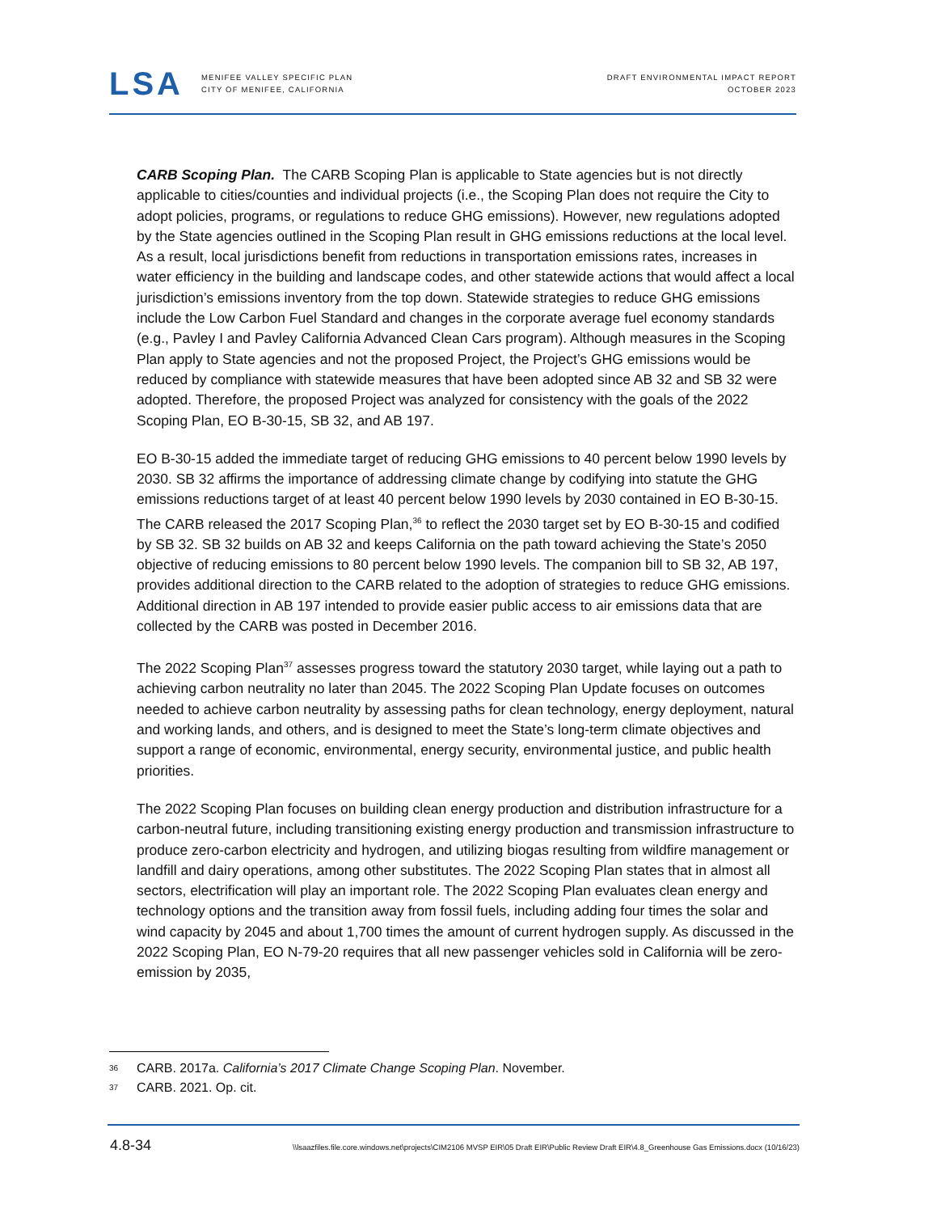LSA
MENIFEE VALLEY SPECIFIC PLAN
CITY OF MENIFEE, CALIFORNIA
DRAFT ENVIRONMENTAL IMPACT REPORT
OCTOBER 2023
CARB Scoping Plan. The CARB Scoping Plan is applicable to State agencies but is not directly applicable to cities/counties and individual projects (i.e., the Scoping Plan does not require the City to adopt policies, programs, or regulations to reduce GHG emissions). However, new regulations adopted by the State agencies outlined in the Scoping Plan result in GHG emissions reductions at the local level. As a result, local jurisdictions benefit from reductions in transportation emissions rates, increases in water efficiency in the building and landscape codes, and other statewide actions that would affect a local jurisdiction’s emissions inventory from the top down. Statewide strategies to reduce GHG emissions include the Low Carbon Fuel Standard and changes in the corporate average fuel economy standards (e.g., Pavley I and Pavley California Advanced Clean Cars program). Although measures in the Scoping Plan apply to State agencies and not the proposed Project, the Project’s GHG emissions would be reduced by compliance with statewide measures that have been adopted since AB 32 and SB 32 were adopted. Therefore, the proposed Project was analyzed for consistency with the goals of the 2022 Scoping Plan, EO B-30-15, SB 32, and AB 197.
EO B-30-15 added the immediate target of reducing GHG emissions to 40 percent below 1990 levels by 2030. SB 32 affirms the importance of addressing climate change by codifying into statute the GHG emissions reductions target of at least 40 percent below 1990 levels by 2030 contained in EO B-30-15. The CARB released the 2017 Scoping Plan,<sup>36</sup> to reflect the 2030 target set by EO B-30-15 and codified by SB 32. SB 32 builds on AB 32 and keeps California on the path toward achieving the State’s 2050 objective of reducing emissions to 80 percent below 1990 levels. The companion bill to SB 32, AB 197, provides additional direction to the CARB related to the adoption of strategies to reduce GHG emissions. Additional direction in AB 197 intended to provide easier public access to air emissions data that are collected by the CARB was posted in December 2016.
The 2022 Scoping Plan<sup>37</sup> assesses progress toward the statutory 2030 target, while laying out a path to achieving carbon neutrality no later than 2045. The 2022 Scoping Plan Update focuses on outcomes needed to achieve carbon neutrality by assessing paths for clean technology, energy deployment, natural and working lands, and others, and is designed to meet the State’s long-term climate objectives and support a range of economic, environmental, energy security, environmental justice, and public health priorities.
The 2022 Scoping Plan focuses on building clean energy production and distribution infrastructure for a carbon-neutral future, including transitioning existing energy production and transmission infrastructure to produce zero-carbon electricity and hydrogen, and utilizing biogas resulting from wildfire management or landfill and dairy operations, among other substitutes. The 2022 Scoping Plan states that in almost all sectors, electrification will play an important role. The 2022 Scoping Plan evaluates clean energy and technology options and the transition away from fossil fuels, including adding four times the solar and wind capacity by 2045 and about 1,700 times the amount of current hydrogen supply. As discussed in the 2022 Scoping Plan, EO N-79-20 requires that all new passenger vehicles sold in California will be zero-emission by 2035,
36 CARB. 2017a. California’s 2017 Climate Change Scoping Plan. November.
37 CARB. 2021. Op. cit.
4.8-34 \\lsaazfiles.file.core.windows.net\projects\CIM2106 MVSP EIR\05 Draft EIR\Public Review Draft EIR\4.8_Greenhouse Gas Emissions.docx (10/16/23)